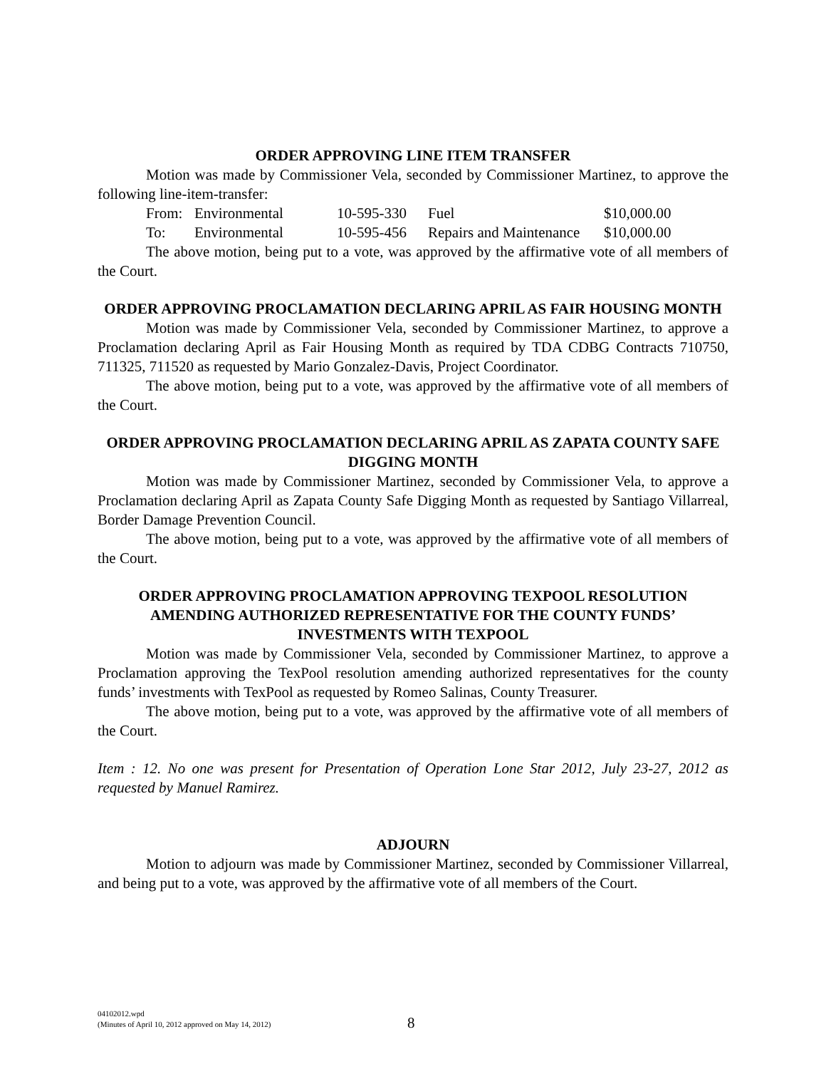ORDER APPROVING LINE ITEM TRANSFER
Motion was made by Commissioner Vela, seconded by Commissioner Martinez, to approve the following line-item-transfer:
| From: | Environmental | 10-595-330 | Fuel | $10,000.00 |
| To: | Environmental | 10-595-456 | Repairs and Maintenance | $10,000.00 |
The above motion, being put to a vote, was approved by the affirmative vote of all members of the Court.
ORDER APPROVING PROCLAMATION DECLARING APRIL AS FAIR HOUSING MONTH
Motion was made by Commissioner Vela, seconded by Commissioner Martinez, to approve a Proclamation declaring April as Fair Housing Month as required by TDA CDBG Contracts 710750, 711325, 711520 as requested by Mario Gonzalez-Davis, Project Coordinator.
The above motion, being put to a vote, was approved by the affirmative vote of all members of the Court.
ORDER APPROVING PROCLAMATION DECLARING APRIL AS ZAPATA COUNTY SAFE DIGGING MONTH
Motion was made by Commissioner Martinez, seconded by Commissioner Vela, to approve a Proclamation declaring April as Zapata County Safe Digging Month as requested by Santiago Villarreal, Border Damage Prevention Council.
The above motion, being put to a vote, was approved by the affirmative vote of all members of the Court.
ORDER APPROVING PROCLAMATION APPROVING TEXPOOL RESOLUTION AMENDING AUTHORIZED REPRESENTATIVE FOR THE COUNTY FUNDS’ INVESTMENTS WITH TEXPOOL
Motion was made by Commissioner Vela, seconded by Commissioner Martinez, to approve a Proclamation approving the TexPool resolution amending authorized representatives for the county funds’ investments with TexPool as requested by Romeo Salinas, County Treasurer.
The above motion, being put to a vote, was approved by the affirmative vote of all members of the Court.
Item : 12. No one was present for Presentation of Operation Lone Star 2012, July 23-27, 2012 as requested by Manuel Ramirez.
ADJOURN
Motion to adjourn was made by Commissioner Martinez, seconded by Commissioner Villarreal, and being put to a vote, was approved by the affirmative vote of all members of the Court.
04102012.wpd
(Minutes of April 10, 2012 approved on May 14, 2012)
8